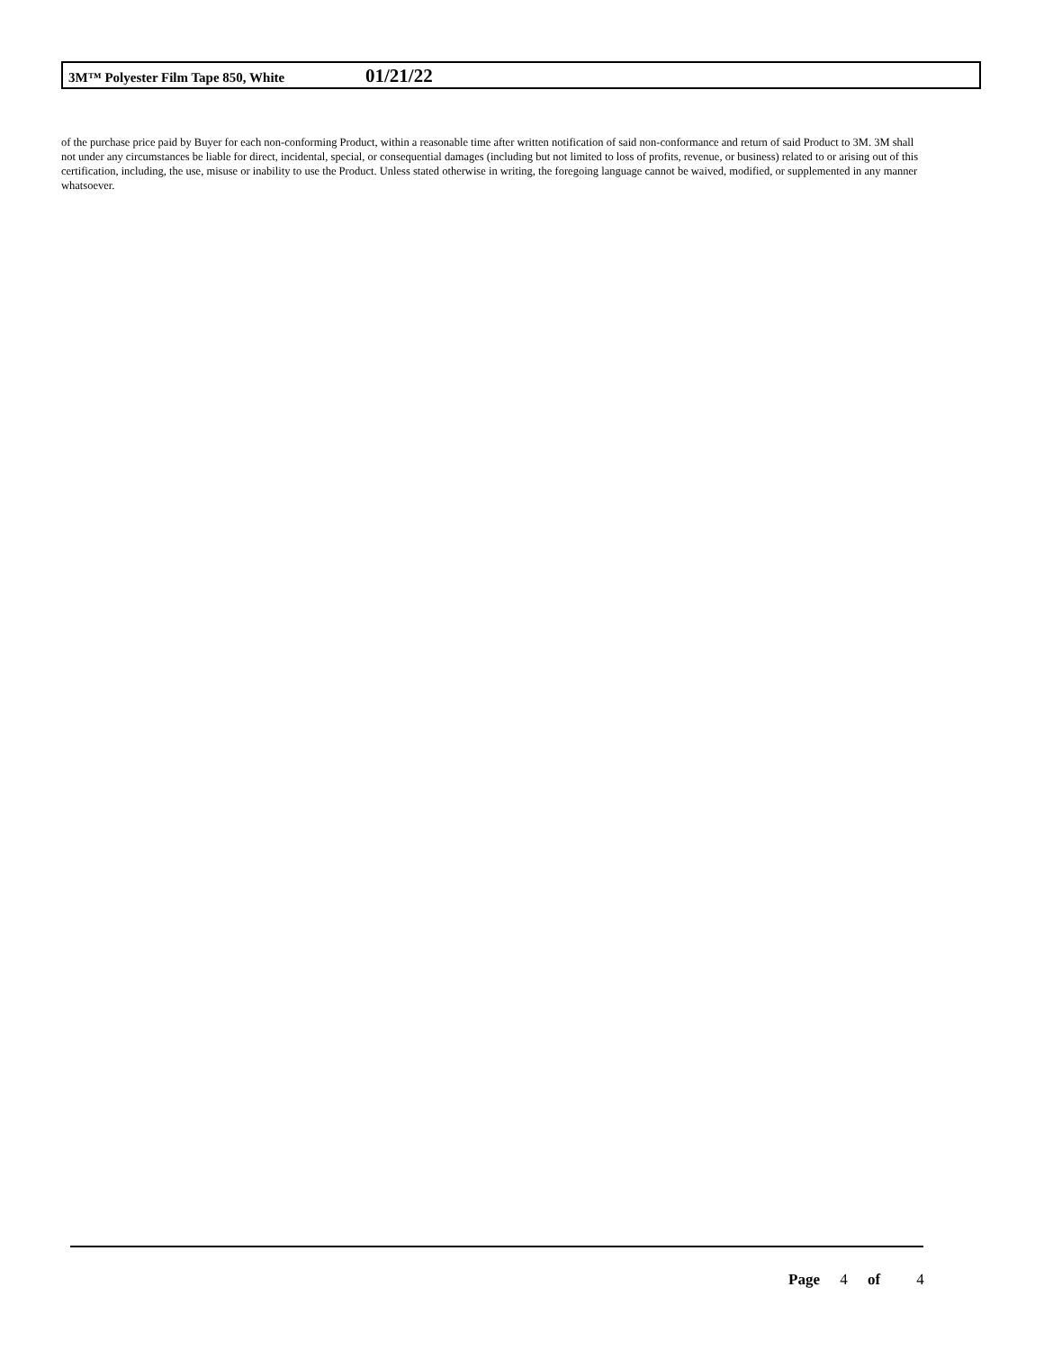3M™ Polyester Film Tape 850, White
01/21/22
of the purchase price paid by Buyer for each non-conforming Product, within a reasonable time after written notification of said non-conformance and return of said Product to 3M. 3M shall not under any circumstances be liable for direct, incidental, special, or consequential damages (including but not limited to loss of profits, revenue, or business) related to or arising out of this certification, including, the use, misuse or inability to use the Product. Unless stated otherwise in writing, the foregoing language cannot be waived, modified, or supplemented in any manner whatsoever.
Page 4 of 4